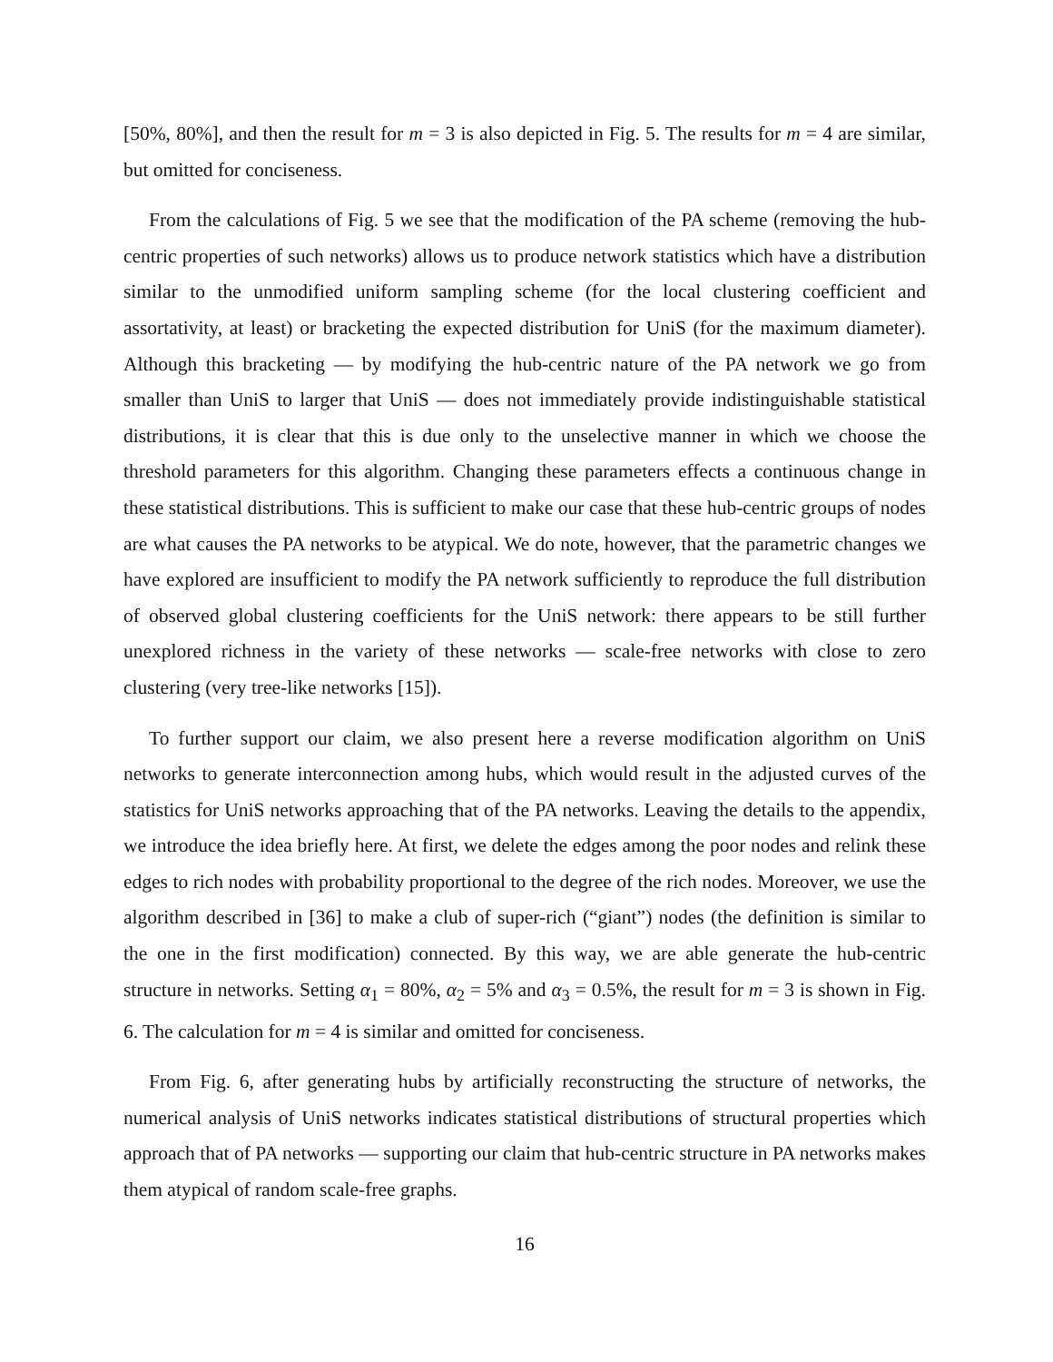[50%, 80%], and then the result for m = 3 is also depicted in Fig. 5. The results for m = 4 are similar, but omitted for conciseness.
From the calculations of Fig. 5 we see that the modification of the PA scheme (removing the hub-centric properties of such networks) allows us to produce network statistics which have a distribution similar to the unmodified uniform sampling scheme (for the local clustering coefficient and assortativity, at least) or bracketing the expected distribution for UniS (for the maximum diameter). Although this bracketing — by modifying the hub-centric nature of the PA network we go from smaller than UniS to larger that UniS — does not immediately provide indistinguishable statistical distributions, it is clear that this is due only to the unselective manner in which we choose the threshold parameters for this algorithm. Changing these parameters effects a continuous change in these statistical distributions. This is sufficient to make our case that these hub-centric groups of nodes are what causes the PA networks to be atypical. We do note, however, that the parametric changes we have explored are insufficient to modify the PA network sufficiently to reproduce the full distribution of observed global clustering coefficients for the UniS network: there appears to be still further unexplored richness in the variety of these networks — scale-free networks with close to zero clustering (very tree-like networks [15]).
To further support our claim, we also present here a reverse modification algorithm on UniS networks to generate interconnection among hubs, which would result in the adjusted curves of the statistics for UniS networks approaching that of the PA networks. Leaving the details to the appendix, we introduce the idea briefly here. At first, we delete the edges among the poor nodes and relink these edges to rich nodes with probability proportional to the degree of the rich nodes. Moreover, we use the algorithm described in [36] to make a club of super-rich (“giant”) nodes (the definition is similar to the one in the first modification) connected. By this way, we are able generate the hub-centric structure in networks. Setting α<sub>1</sub> = 80%, α<sub>2</sub> = 5% and α<sub>3</sub> = 0.5%, the result for m = 3 is shown in Fig. 6. The calculation for m = 4 is similar and omitted for conciseness.
From Fig. 6, after generating hubs by artificially reconstructing the structure of networks, the numerical analysis of UniS networks indicates statistical distributions of structural properties which approach that of PA networks — supporting our claim that hub-centric structure in PA networks makes them atypical of random scale-free graphs.
16